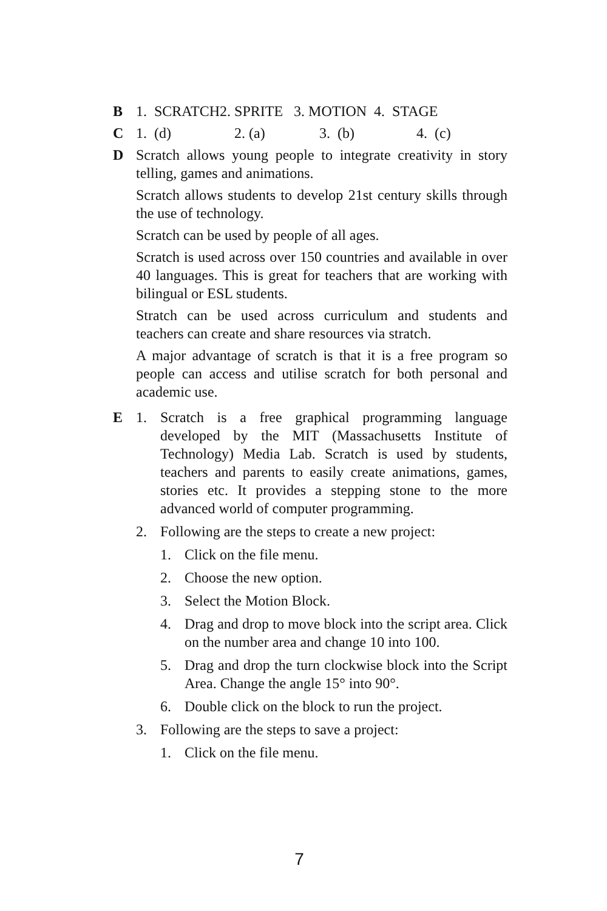B 1. SCRATCH2. SPRITE 3. MOTION 4. STAGE
C 1. (d) 2. (a) 3. (b) 4. (c)
D Scratch allows young people to integrate creativity in story telling, games and animations.
Scratch allows students to develop 21st century skills through the use of technology.
Scratch can be used by people of all ages.
Scratch is used across over 150 countries and available in over 40 languages. This is great for teachers that are working with bilingual or ESL students.
Stratch can be used across curriculum and students and teachers can create and share resources via stratch.
A major advantage of scratch is that it is a free program so people can access and utilise scratch for both personal and academic use.
E 1. Scratch is a free graphical programming language developed by the MIT (Massachusetts Institute of Technology) Media Lab. Scratch is used by students, teachers and parents to easily create animations, games, stories etc. It provides a stepping stone to the more advanced world of computer programming.
2. Following are the steps to create a new project:
1. Click on the file menu.
2. Choose the new option.
3. Select the Motion Block.
4. Drag and drop to move block into the script area. Click on the number area and change 10 into 100.
5. Drag and drop the turn clockwise block into the Script Area. Change the angle 15° into 90°.
6. Double click on the block to run the project.
3. Following are the steps to save a project:
1. Click on the file menu.
7